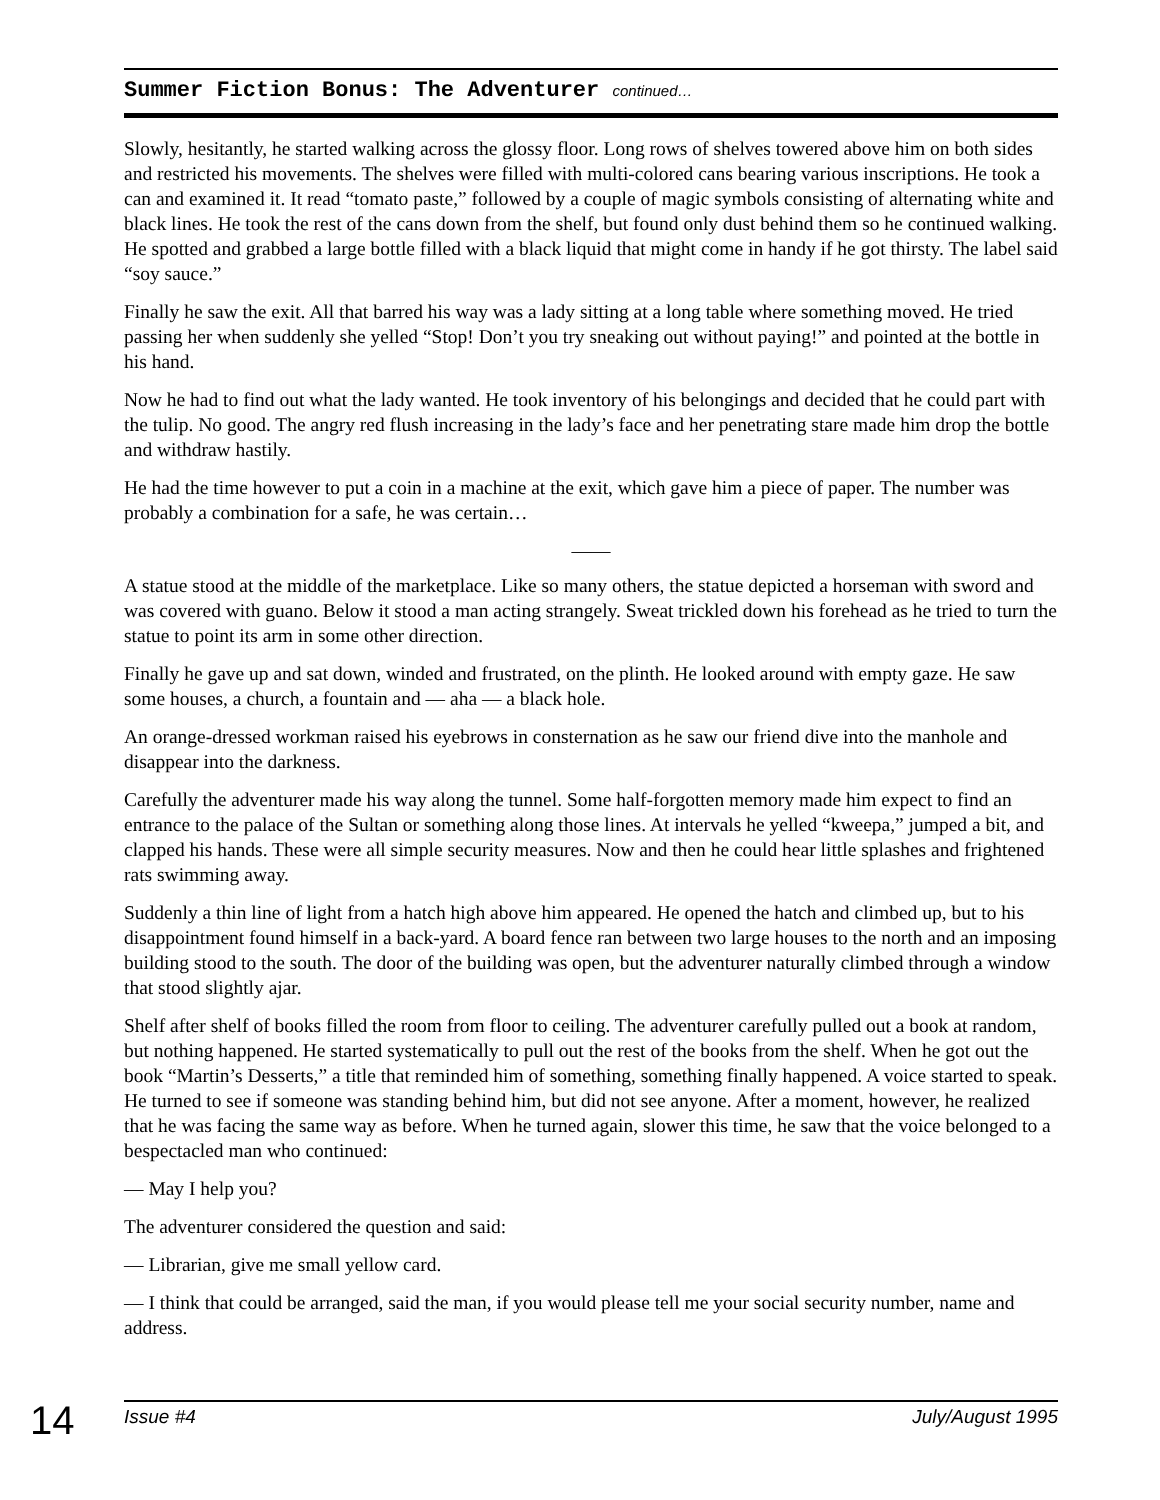Summer Fiction Bonus: The Adventurer continued…
Slowly, hesitantly, he started walking across the glossy floor. Long rows of shelves towered above him on both sides and restricted his movements. The shelves were filled with multi-colored cans bearing various inscriptions. He took a can and examined it. It read “tomato paste,” followed by a couple of magic symbols consisting of alternating white and black lines. He took the rest of the cans down from the shelf, but found only dust behind them so he continued walking. He spotted and grabbed a large bottle filled with a black liquid that might come in handy if he got thirsty. The label said “soy sauce.”
Finally he saw the exit. All that barred his way was a lady sitting at a long table where something moved. He tried passing her when suddenly she yelled “Stop! Don’t you try sneaking out without paying!” and pointed at the bottle in his hand.
Now he had to find out what the lady wanted. He took inventory of his belongings and decided that he could part with the tulip. No good. The angry red flush increasing in the lady’s face and her penetrating stare made him drop the bottle and withdraw hastily.
He had the time however to put a coin in a machine at the exit, which gave him a piece of paper. The number was probably a combination for a safe, he was certain…
——
A statue stood at the middle of the marketplace. Like so many others, the statue depicted a horseman with sword and was covered with guano. Below it stood a man acting strangely. Sweat trickled down his forehead as he tried to turn the statue to point its arm in some other direction.
Finally he gave up and sat down, winded and frustrated, on the plinth. He looked around with empty gaze. He saw some houses, a church, a fountain and — aha — a black hole.
An orange-dressed workman raised his eyebrows in consternation as he saw our friend dive into the manhole and disappear into the darkness.
Carefully the adventurer made his way along the tunnel. Some half-forgotten memory made him expect to find an entrance to the palace of the Sultan or something along those lines. At intervals he yelled “kweepa,” jumped a bit, and clapped his hands. These were all simple security measures. Now and then he could hear little splashes and frightened rats swimming away.
Suddenly a thin line of light from a hatch high above him appeared. He opened the hatch and climbed up, but to his disappointment found himself in a back-yard. A board fence ran between two large houses to the north and an imposing building stood to the south. The door of the building was open, but the adventurer naturally climbed through a window that stood slightly ajar.
Shelf after shelf of books filled the room from floor to ceiling. The adventurer carefully pulled out a book at random, but nothing happened. He started systematically to pull out the rest of the books from the shelf. When he got out the book “Martin’s Desserts,” a title that reminded him of something, something finally happened. A voice started to speak. He turned to see if someone was standing behind him, but did not see anyone. After a moment, however, he realized that he was facing the same way as before. When he turned again, slower this time, he saw that the voice belonged to a bespectacled man who continued:
— May I help you?
The adventurer considered the question and said:
— Librarian, give me small yellow card.
— I think that could be arranged, said the man, if you would please tell me your social security number, name and address.
14
Issue #4 July/August 1995